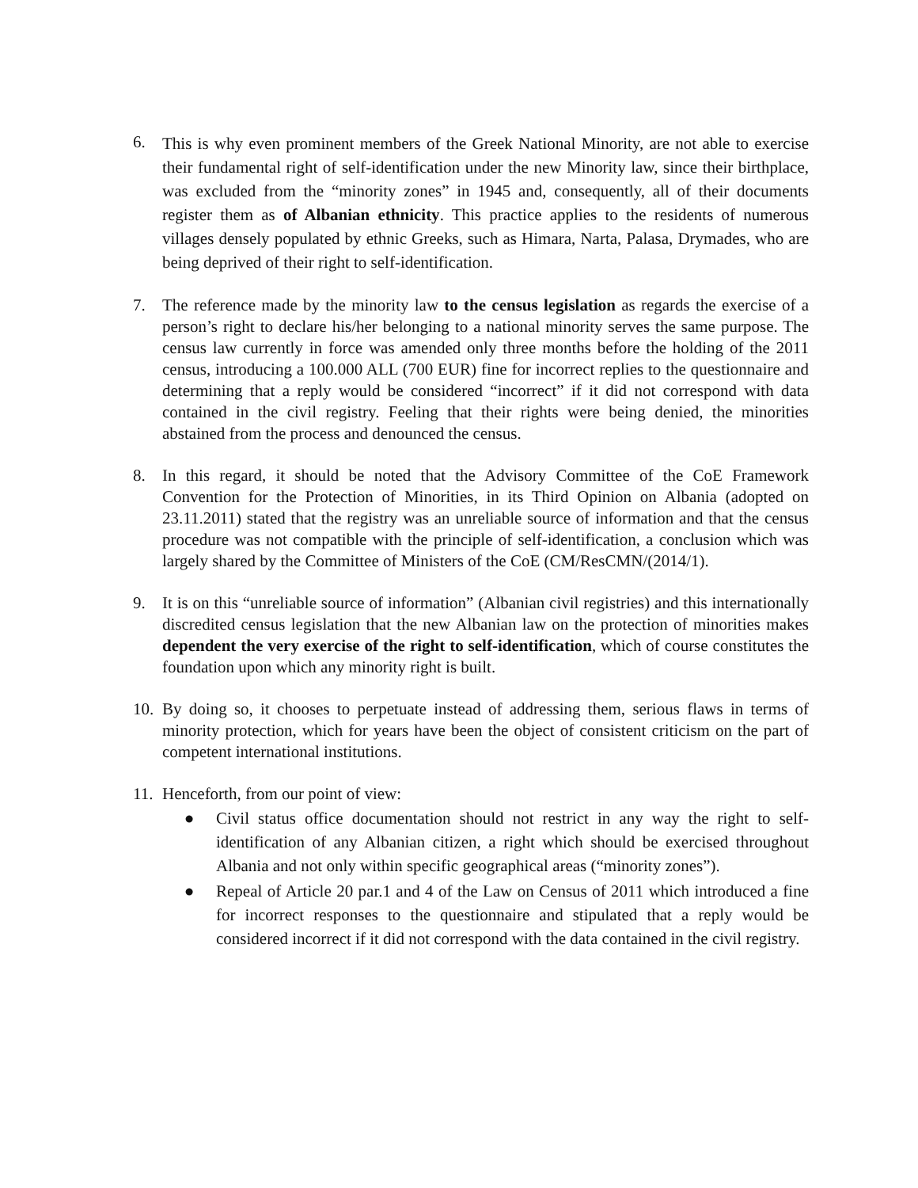6.
This is why even prominent members of the Greek National Minority, are not able to exercise their fundamental right of self-identification under the new Minority law, since their birthplace, was excluded from the “minority zones” in 1945 and, consequently, all of their documents register them as of Albanian ethnicity. This practice applies to the residents of numerous villages densely populated by ethnic Greeks, such as Himara, Narta, Palasa, Drymades, who are being deprived of their right to self-identification.
7. The reference made by the minority law to the census legislation as regards the exercise of a person’s right to declare his/her belonging to a national minority serves the same purpose. The census law currently in force was amended only three months before the holding of the 2011 census, introducing a 100.000 ALL (700 EUR) fine for incorrect replies to the questionnaire and determining that a reply would be considered “incorrect” if it did not correspond with data contained in the civil registry. Feeling that their rights were being denied, the minorities abstained from the process and denounced the census.
8. In this regard, it should be noted that the Advisory Committee of the CoE Framework Convention for the Protection of Minorities, in its Third Opinion on Albania (adopted on 23.11.2011) stated that the registry was an unreliable source of information and that the census procedure was not compatible with the principle of self-identification, a conclusion which was largely shared by the Committee of Ministers of the CoE (CM/ResCMN/(2014/1).
9. It is on this “unreliable source of information” (Albanian civil registries) and this internationally discredited census legislation that the new Albanian law on the protection of minorities makes dependent the very exercise of the right to self-identification, which of course constitutes the foundation upon which any minority right is built.
10.
By doing so, it chooses to perpetuate instead of addressing them, serious flaws in terms of minority protection, which for years have been the object of consistent criticism on the part of competent international institutions.
11.
Henceforth, from our point of view:
● Civil status office documentation should not restrict in any way the right to self-identification of any Albanian citizen, a right which should be exercised throughout Albania and not only within specific geographical areas (“minority zones”).
● Repeal of Article 20 par.1 and 4 of the Law on Census of 2011 which introduced a fine for incorrect responses to the questionnaire and stipulated that a reply would be considered incorrect if it did not correspond with the data contained in the civil registry.